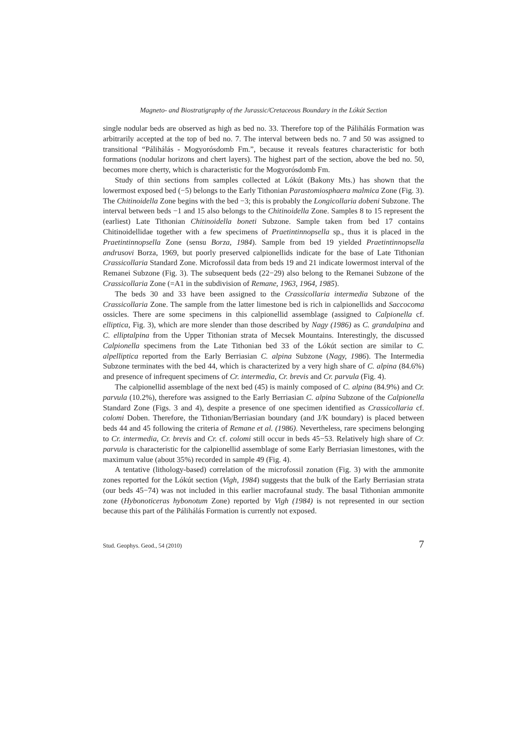Magneto- and Biostratigraphy of the Jurassic/Cretaceous Boundary in the Lókút Section
single nodular beds are observed as high as bed no. 33. Therefore top of the Pálihálás Formation was arbitrarily accepted at the top of bed no. 7. The interval between beds no. 7 and 50 was assigned to transitional “Pálihálás - Mogyorósdomb Fm.”, because it reveals features characteristic for both formations (nodular horizons and chert layers). The highest part of the section, above the bed no. 50, becomes more cherty, which is characteristic for the Mogyorósdomb Fm.
Study of thin sections from samples collected at Lókút (Bakony Mts.) has shown that the lowermost exposed bed (−5) belongs to the Early Tithonian Parastomiosphaera malmica Zone (Fig. 3). The Chitinoidella Zone begins with the bed −3; this is probably the Longicollaria dobeni Subzone. The interval between beds −1 and 15 also belongs to the Chitinoidella Zone. Samples 8 to 15 represent the (earliest) Late Tithonian Chitinoidella boneti Subzone. Sample taken from bed 17 contains Chitinoidellidae together with a few specimens of Praetintinnopsella sp., thus it is placed in the Praetintinnopsella Zone (sensu Borza, 1984). Sample from bed 19 yielded Praetintinnopsella andrusovi Borza, 1969, but poorly preserved calpionellids indicate for the base of Late Tithonian Crassicollaria Standard Zone. Microfossil data from beds 19 and 21 indicate lowermost interval of the Remanei Subzone (Fig. 3). The subsequent beds (22−29) also belong to the Remanei Subzone of the Crassicollaria Zone (=A1 in the subdivision of Remane, 1963, 1964, 1985).
The beds 30 and 33 have been assigned to the Crassicollaria intermedia Subzone of the Crassicollaria Zone. The sample from the latter limestone bed is rich in calpionellids and Saccocoma ossicles. There are some specimens in this calpionellid assemblage (assigned to Calpionella cf. elliptica, Fig. 3), which are more slender than those described by Nagy (1986) as C. grandalpina and C. elliptalpina from the Upper Tithonian strata of Mecsek Mountains. Interestingly, the discussed Calpionella specimens from the Late Tithonian bed 33 of the Lókút section are similar to C. alpelliptica reported from the Early Berriasian C. alpina Subzone (Nagy, 1986). The Intermedia Subzone terminates with the bed 44, which is characterized by a very high share of C. alpina (84.6%) and presence of infrequent specimens of Cr. intermedia, Cr. brevis and Cr. parvula (Fig. 4).
The calpionellid assemblage of the next bed (45) is mainly composed of C. alpina (84.9%) and Cr. parvula (10.2%), therefore was assigned to the Early Berriasian C. alpina Subzone of the Calpionella Standard Zone (Figs. 3 and 4), despite a presence of one specimen identified as Crassicollaria cf. colomi Doben. Therefore, the Tithonian/Berriasian boundary (and J/K boundary) is placed between beds 44 and 45 following the criteria of Remane et al. (1986). Nevertheless, rare specimens belonging to Cr. intermedia, Cr. brevis and Cr. cf. colomi still occur in beds 45−53. Relatively high share of Cr. parvula is characteristic for the calpionellid assemblage of some Early Berriasian limestones, with the maximum value (about 35%) recorded in sample 49 (Fig. 4).
A tentative (lithology-based) correlation of the microfossil zonation (Fig. 3) with the ammonite zones reported for the Lókút section (Vigh, 1984) suggests that the bulk of the Early Berriasian strata (our beds 45−74) was not included in this earlier macrofaunal study. The basal Tithonian ammonite zone (Hybonoticeras hybonotum Zone) reported by Vigh (1984) is not represented in our section because this part of the Pálihálás Formation is currently not exposed.
Stud. Geophys. Geod., 54 (2010) 7